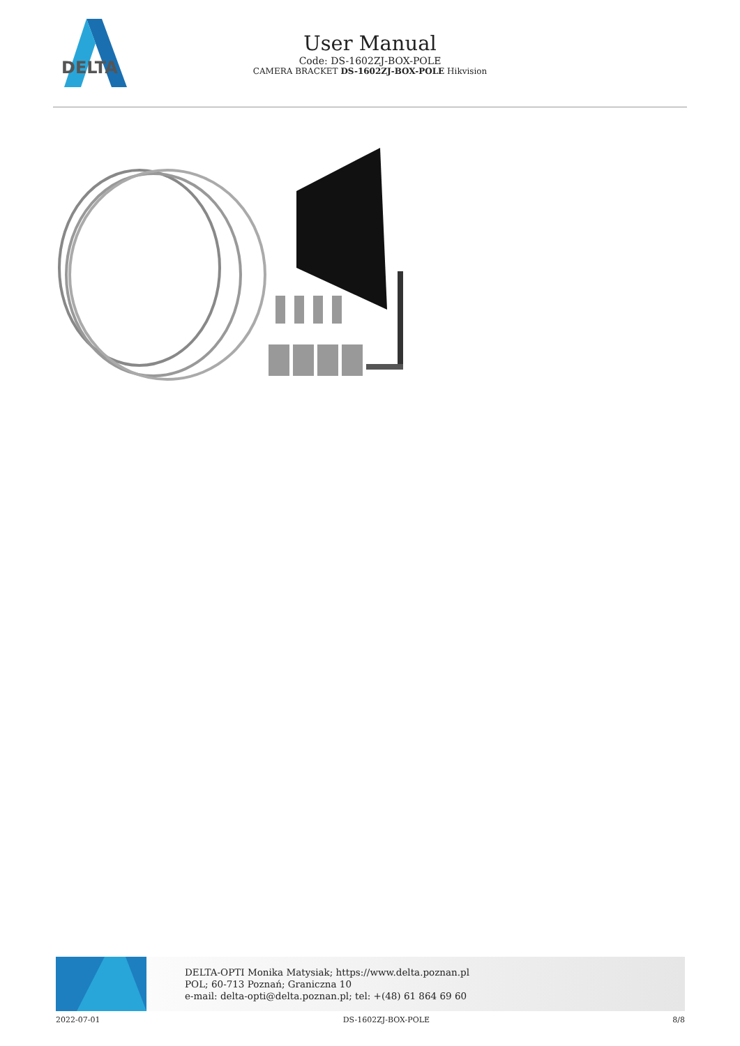DELTA
User Manual
Code: DS-1602ZJ-BOX-POLE
CAMERA BRACKET DS-1602ZJ-BOX-POLE Hikvision
DELTA-OPTI Monika Matysiak; https://www.delta.poznan.pl
POL; 60-713 Poznań; Graniczna 10
e-mail: delta-opti@delta.poznan.pl; tel: +(48) 61 864 69 60
2022-07-01 DS-1602ZJ-BOX-POLE 8/8